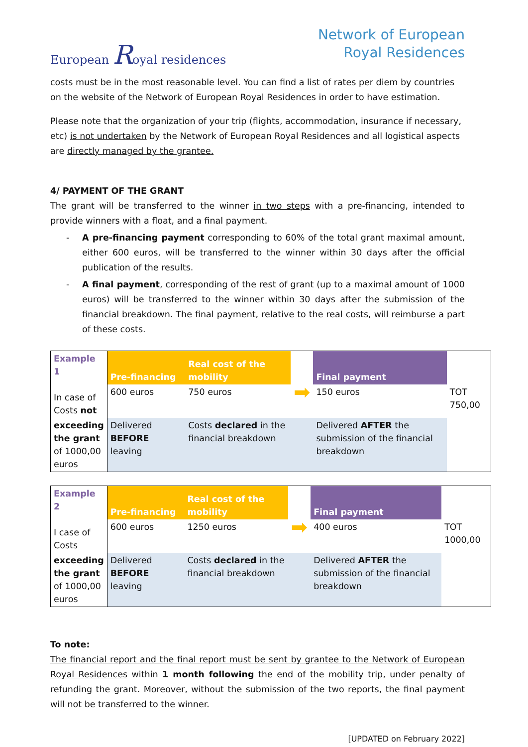European Royal residences
Network of European
Royal Residences
costs must be in the most reasonable level. You can find a list of rates per diem by countries on the website of the Network of European Royal Residences in order to have estimation.
Please note that the organization of your trip (flights, accommodation, insurance if necessary, etc) is not undertaken by the Network of European Royal Residences and all logistical aspects are directly managed by the grantee.
4/ PAYMENT OF THE GRANT
The grant will be transferred to the winner in two steps with a pre-financing, intended to provide winners with a float, and a final payment.
- A pre-financing payment corresponding to 60% of the total grant maximal amount, either 600 euros, will be transferred to the winner within 30 days after the official publication of the results.
- A final payment, corresponding of the rest of grant (up to a maximal amount of 1000 euros) will be transferred to the winner within 30 days after the submission of the financial breakdown. The final payment, relative to the real costs, will reimburse a part of these costs.
| Example 1 In case of Costs not | Pre-financing | Real cost of the mobility | | Final payment | |
| | 600 euros | 750 euros | ➡ | 150 euros | TOT 750,00 |
| exceeding the grant of 1000,00 euros | Delivered BEFORE leaving | Costs declared in the financial breakdown | | Delivered AFTER the submission of the financial breakdown | |
| Example 2 I case of Costs | Pre-financing | Real cost of the mobility | | Final payment | |
| | 600 euros | 1250 euros | ➡ | 400 euros | TOT 1000,00 |
| exceeding the grant of 1000,00 euros | Delivered BEFORE leaving | Costs declared in the financial breakdown | | Delivered AFTER the submission of the financial breakdown | |
To note:
The financial report and the final report must be sent by grantee to the Network of European Royal Residences within 1 month following the end of the mobility trip, under penalty of refunding the grant. Moreover, without the submission of the two reports, the final payment will not be transferred to the winner.
[UPDATED on February 2022]